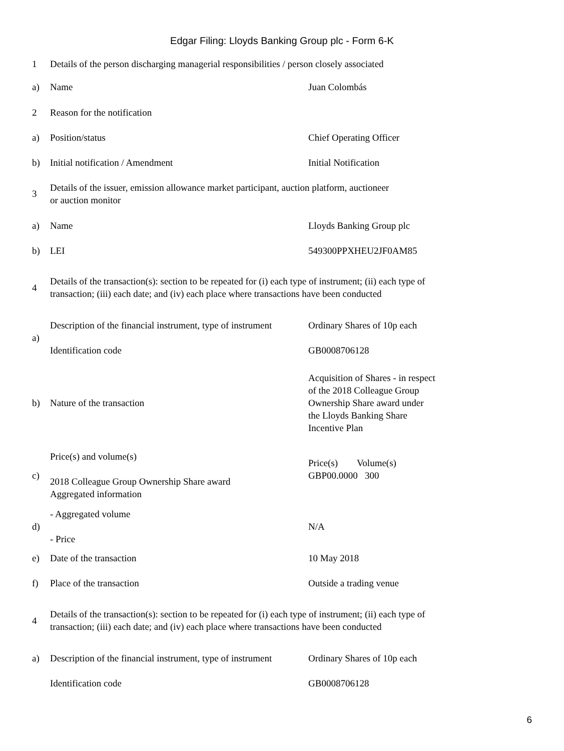Edgar Filing: Lloyds Banking Group plc - Form 6-K
| 1 | Details of the person discharging managerial responsibilities / person closely associated | |
| a) | Name | Juan Colombás |
| 2 | Reason for the notification | |
| a) | Position/status | Chief Operating Officer |
| b) | Initial notification / Amendment | Initial Notification |
| 3 | Details of the issuer, emission allowance market participant, auction platform, auctioneer or auction monitor | |
| a) | Name | Lloyds Banking Group plc |
| b) | LEI | 549300PPXHEU2JF0AM85 |
| 4 | Details of the transaction(s): section to be repeated for (i) each type of instrument; (ii) each type of transaction; (iii) each date; and (iv) each place where transactions have been conducted | |
| a) | Description of the financial instrument, type of instrument Identification code | Ordinary Shares of 10p each GB0008706128 |
| b) | Nature of the transaction | Acquisition of Shares - in respect of the 2018 Colleague Group Ownership Share award under the Lloyds Banking Share Incentive Plan |
| c) | Price(s) and volume(s) 2018 Colleague Group Ownership Share award Aggregated information | Price(s) Volume(s) GBP00.0000 300 |
| d) | - Aggregated volume - Price | N/A |
| e) | Date of the transaction | 10 May 2018 |
| f) | Place of the transaction | Outside a trading venue |
| 4 | Details of the transaction(s): section to be repeated for (i) each type of instrument; (ii) each type of transaction; (iii) each date; and (iv) each place where transactions have been conducted | |
| a) | Description of the financial instrument, type of instrument | Ordinary Shares of 10p each |
| | Identification code | GB0008706128 |
6